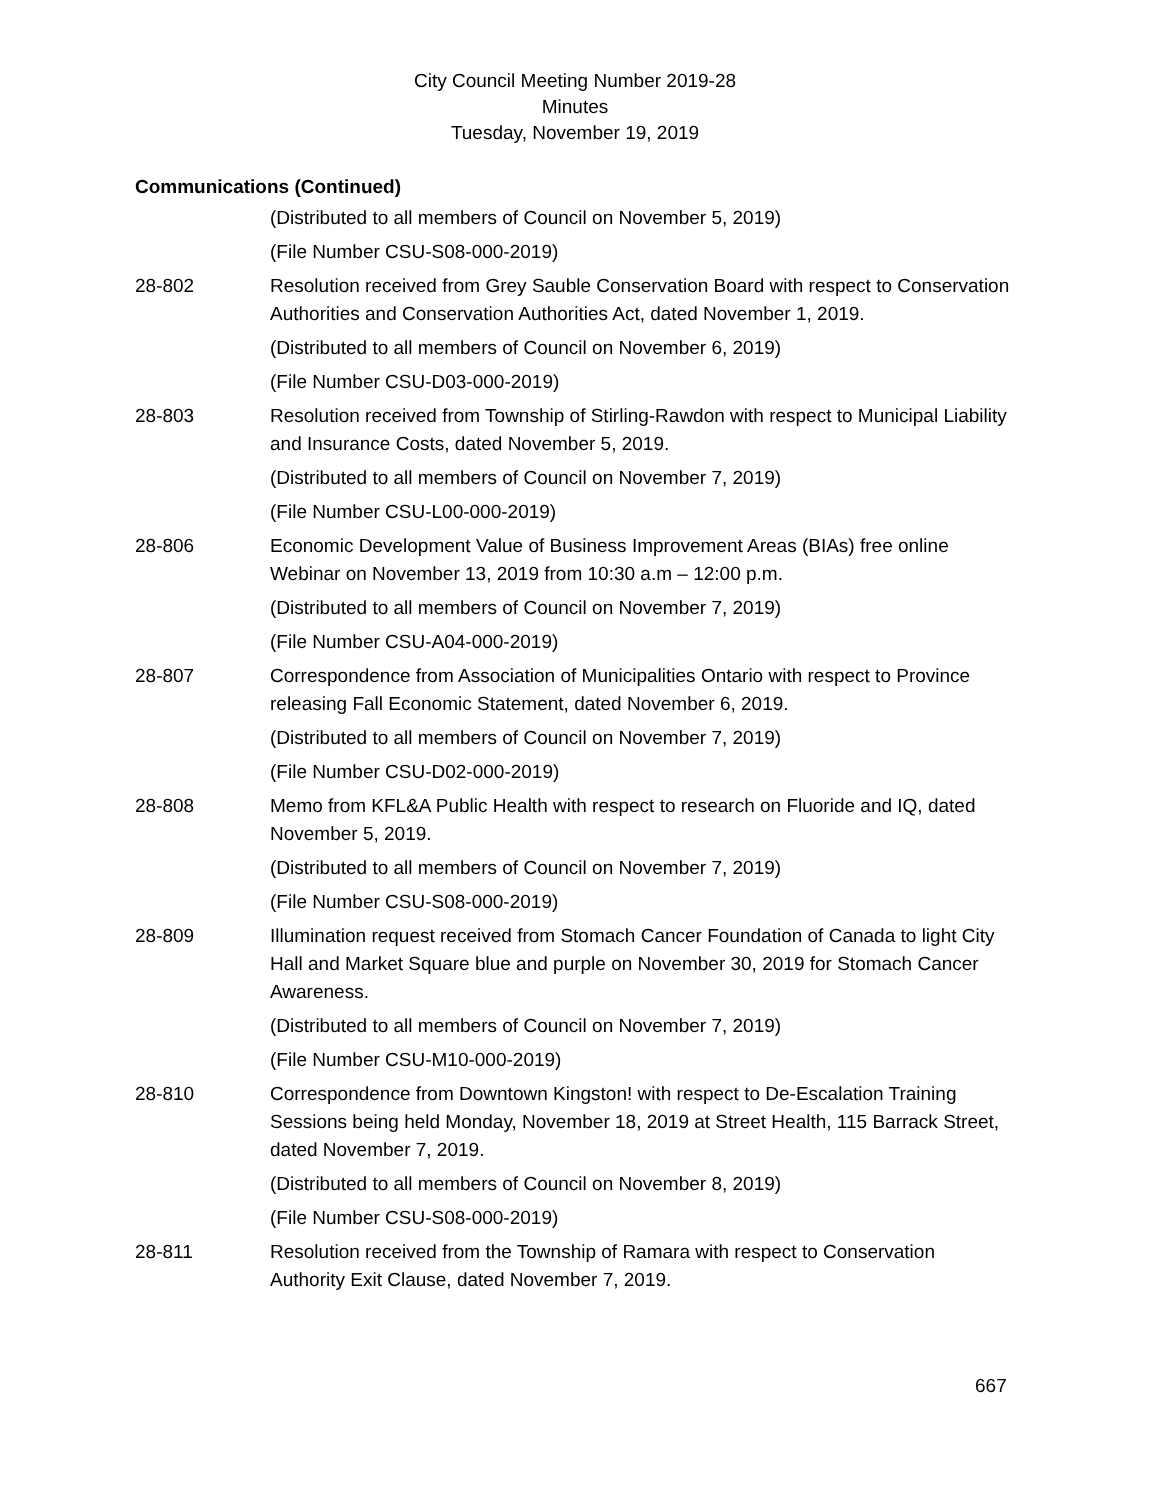City Council Meeting Number 2019-28
Minutes
Tuesday, November 19, 2019
Communications (Continued)
(Distributed to all members of Council on November 5, 2019)
(File Number CSU-S08-000-2019)
28-802 Resolution received from Grey Sauble Conservation Board with respect to Conservation Authorities and Conservation Authorities Act, dated November 1, 2019.
(Distributed to all members of Council on November 6, 2019)
(File Number CSU-D03-000-2019)
28-803 Resolution received from Township of Stirling-Rawdon with respect to Municipal Liability and Insurance Costs, dated November 5, 2019.
(Distributed to all members of Council on November 7, 2019)
(File Number CSU-L00-000-2019)
28-806 Economic Development Value of Business Improvement Areas (BIAs) free online Webinar on November 13, 2019 from 10:30 a.m – 12:00 p.m.
(Distributed to all members of Council on November 7, 2019)
(File Number CSU-A04-000-2019)
28-807 Correspondence from Association of Municipalities Ontario with respect to Province releasing Fall Economic Statement, dated November 6, 2019.
(Distributed to all members of Council on November 7, 2019)
(File Number CSU-D02-000-2019)
28-808 Memo from KFL&A Public Health with respect to research on Fluoride and IQ, dated November 5, 2019.
(Distributed to all members of Council on November 7, 2019)
(File Number CSU-S08-000-2019)
28-809 Illumination request received from Stomach Cancer Foundation of Canada to light City Hall and Market Square blue and purple on November 30, 2019 for Stomach Cancer Awareness.
(Distributed to all members of Council on November 7, 2019)
(File Number CSU-M10-000-2019)
28-810 Correspondence from Downtown Kingston! with respect to De-Escalation Training Sessions being held Monday, November 18, 2019 at Street Health, 115 Barrack Street, dated November 7, 2019.
(Distributed to all members of Council on November 8, 2019)
(File Number CSU-S08-000-2019)
28-811 Resolution received from the Township of Ramara with respect to Conservation Authority Exit Clause, dated November 7, 2019.
667